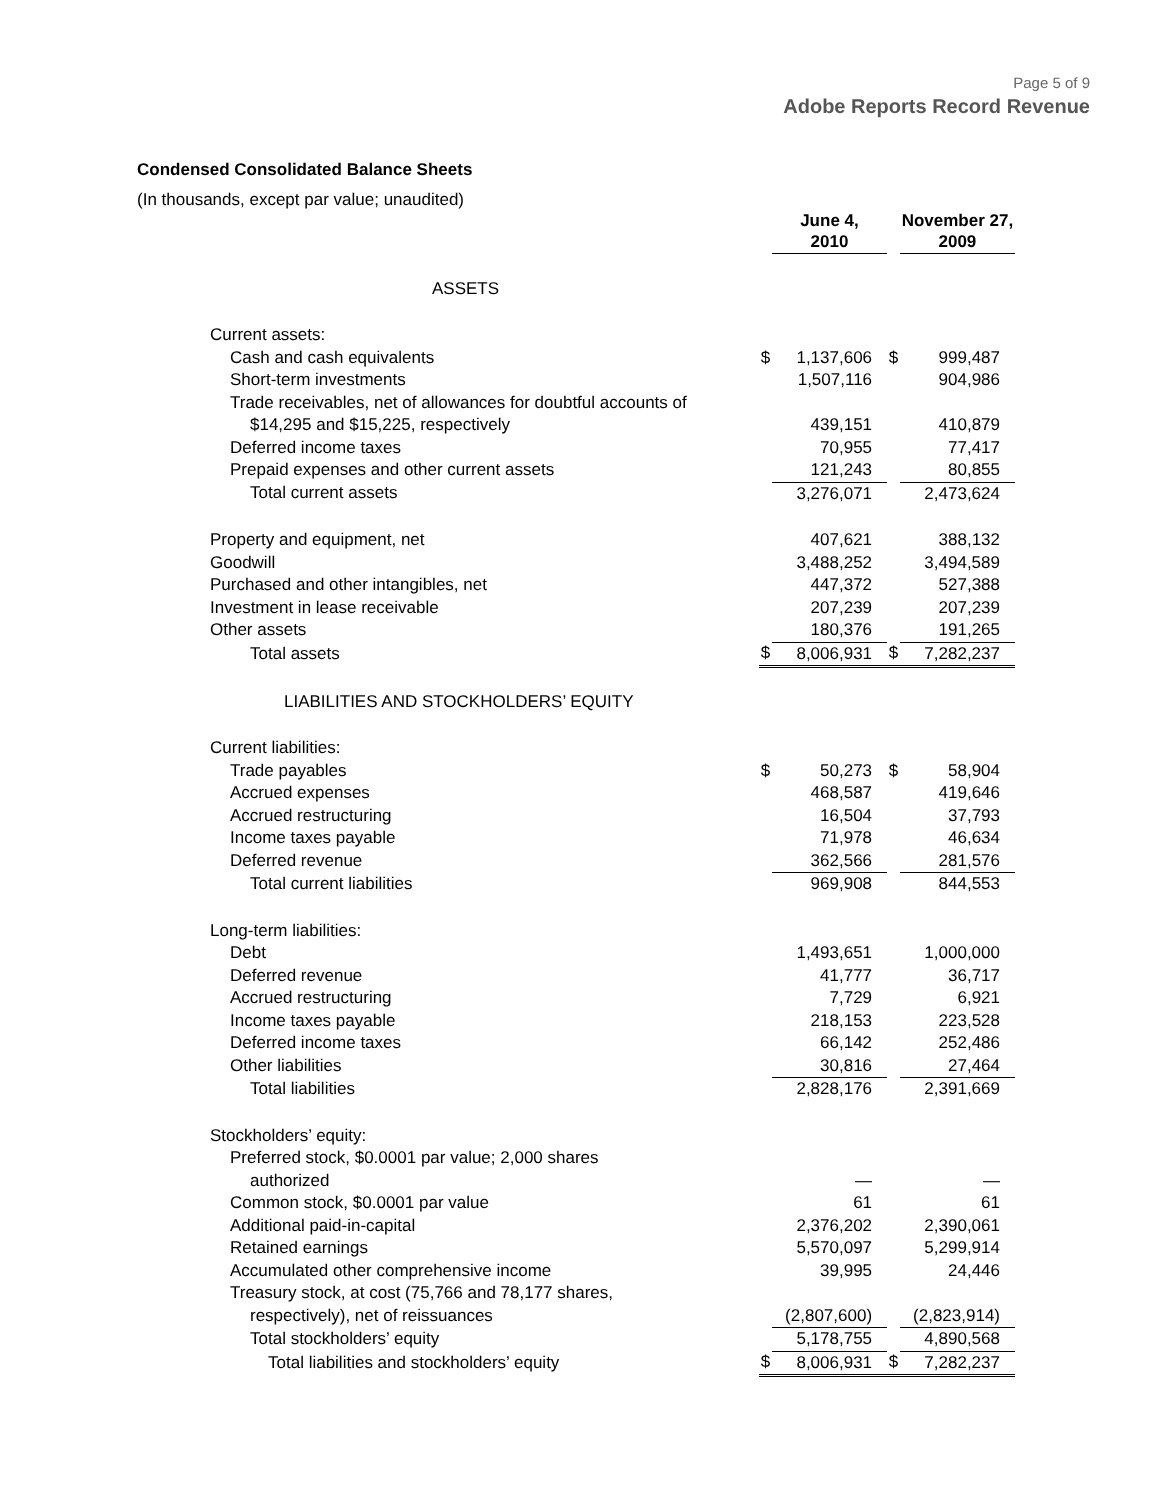Page 5 of 9
Adobe Reports Record Revenue
Condensed Consolidated Balance Sheets
(In thousands, except par value; unaudited)
| | | June 4, 2010 | | November 27, 2009 |
| ASSETS | | | | |
| Current assets: | | | | |
| Cash and cash equivalents | $ | 1,137,606 | $ | 999,487 |
| Short-term investments | | 1,507,116 | | 904,986 |
| Trade receivables, net of allowances for doubtful accounts of | | | | |
| $14,295 and $15,225, respectively | | 439,151 | | 410,879 |
| Deferred income taxes | | 70,955 | | 77,417 |
| Prepaid expenses and other current assets | | 121,243 | | 80,855 |
| Total current assets | | 3,276,071 | | 2,473,624 |
| Property and equipment, net | | 407,621 | | 388,132 |
| Goodwill | | 3,488,252 | | 3,494,589 |
| Purchased and other intangibles, net | | 447,372 | | 527,388 |
| Investment in lease receivable | | 207,239 | | 207,239 |
| Other assets | | 180,376 | | 191,265 |
| Total assets | $ | 8,006,931 | $ | 7,282,237 |
| LIABILITIES AND STOCKHOLDERS’ EQUITY | | | | |
| Current liabilities: | | | | |
| Trade payables | $ | 50,273 | $ | 58,904 |
| Accrued expenses | | 468,587 | | 419,646 |
| Accrued restructuring | | 16,504 | | 37,793 |
| Income taxes payable | | 71,978 | | 46,634 |
| Deferred revenue | | 362,566 | | 281,576 |
| Total current liabilities | | 969,908 | | 844,553 |
| Long-term liabilities: | | | | |
| Debt | | 1,493,651 | | 1,000,000 |
| Deferred revenue | | 41,777 | | 36,717 |
| Accrued restructuring | | 7,729 | | 6,921 |
| Income taxes payable | | 218,153 | | 223,528 |
| Deferred income taxes | | 66,142 | | 252,486 |
| Other liabilities | | 30,816 | | 27,464 |
| Total liabilities | | 2,828,176 | | 2,391,669 |
| Stockholders’ equity: | | | | |
| Preferred stock, $0.0001 par value; 2,000 shares | | | | |
| authorized | | — | | — |
| Common stock, $0.0001 par value | | 61 | | 61 |
| Additional paid-in-capital | | 2,376,202 | | 2,390,061 |
| Retained earnings | | 5,570,097 | | 5,299,914 |
| Accumulated other comprehensive income | | 39,995 | | 24,446 |
| Treasury stock, at cost (75,766 and 78,177 shares, | | | | |
| respectively), net of reissuances | | (2,807,600) | | (2,823,914) |
| Total stockholders’ equity | | 5,178,755 | | 4,890,568 |
| Total liabilities and stockholders’ equity | $ | 8,006,931 | $ | 7,282,237 |